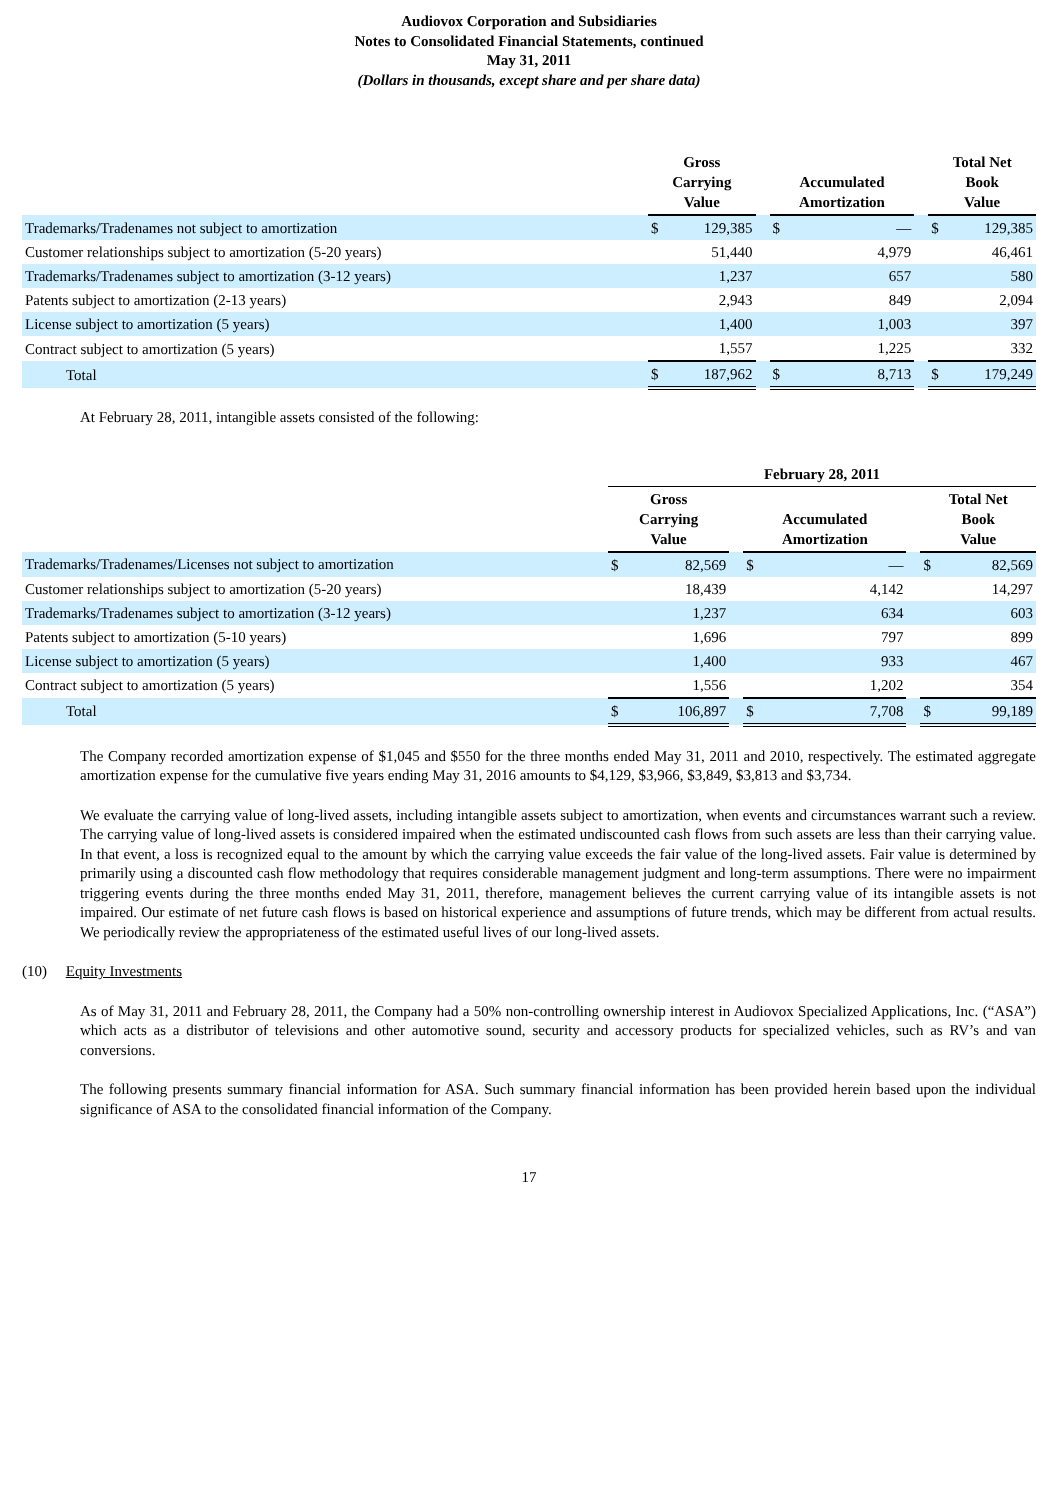Audiovox Corporation and Subsidiaries
Notes to Consolidated Financial Statements, continued
May 31, 2011
(Dollars in thousands, except share and per share data)
| | Gross Carrying Value | | | Accumulated Amortization | | | Total Net Book Value | |
| --- | --- | --- | --- | --- | --- | --- | --- | --- |
| Trademarks/Tradenames not subject to amortization | $ | 129,385 | | $ | — | | $ | 129,385 |
| Customer relationships subject to amortization (5-20 years) | | 51,440 | | | 4,979 | | | 46,461 |
| Trademarks/Tradenames subject to amortization (3-12 years) | | 1,237 | | | 657 | | | 580 |
| Patents subject to amortization (2-13 years) | | 2,943 | | | 849 | | | 2,094 |
| License subject to amortization (5 years) | | 1,400 | | | 1,003 | | | 397 |
| Contract subject to amortization (5 years) | | 1,557 | | | 1,225 | | | 332 |
| Total | $ | 187,962 | | $ | 8,713 | | $ | 179,249 |
At February 28, 2011, intangible assets consisted of the following:
| | February 28, 2011 | | | | | | | |
| --- | --- | --- | --- | --- | --- | --- | --- | --- |
| | Gross Carrying Value | | | Accumulated Amortization | | | Total Net Book Value | |
| Trademarks/Tradenames/Licenses not subject to amortization | $ | 82,569 | | $ | — | | $ | 82,569 |
| Customer relationships subject to amortization (5-20 years) | | 18,439 | | | 4,142 | | | 14,297 |
| Trademarks/Tradenames subject to amortization (3-12 years) | | 1,237 | | | 634 | | | 603 |
| Patents subject to amortization (5-10 years) | | 1,696 | | | 797 | | | 899 |
| License subject to amortization (5 years) | | 1,400 | | | 933 | | | 467 |
| Contract subject to amortization (5 years) | | 1,556 | | | 1,202 | | | 354 |
| Total | $ | 106,897 | | $ | 7,708 | | $ | 99,189 |
The Company recorded amortization expense of $1,045 and $550 for the three months ended May 31, 2011 and 2010, respectively. The estimated aggregate amortization expense for the cumulative five years ending May 31, 2016 amounts to $4,129, $3,966, $3,849, $3,813 and $3,734.
We evaluate the carrying value of long-lived assets, including intangible assets subject to amortization, when events and circumstances warrant such a review. The carrying value of long-lived assets is considered impaired when the estimated undiscounted cash flows from such assets are less than their carrying value. In that event, a loss is recognized equal to the amount by which the carrying value exceeds the fair value of the long-lived assets. Fair value is determined by primarily using a discounted cash flow methodology that requires considerable management judgment and long-term assumptions. There were no impairment triggering events during the three months ended May 31, 2011, therefore, management believes the current carrying value of its intangible assets is not impaired. Our estimate of net future cash flows is based on historical experience and assumptions of future trends, which may be different from actual results. We periodically review the appropriateness of the estimated useful lives of our long-lived assets.
(10) Equity Investments
As of May 31, 2011 and February 28, 2011, the Company had a 50% non-controlling ownership interest in Audiovox Specialized Applications, Inc. (“ASA”) which acts as a distributor of televisions and other automotive sound, security and accessory products for specialized vehicles, such as RV’s and van conversions.
The following presents summary financial information for ASA. Such summary financial information has been provided herein based upon the individual significance of ASA to the consolidated financial information of the Company.
17